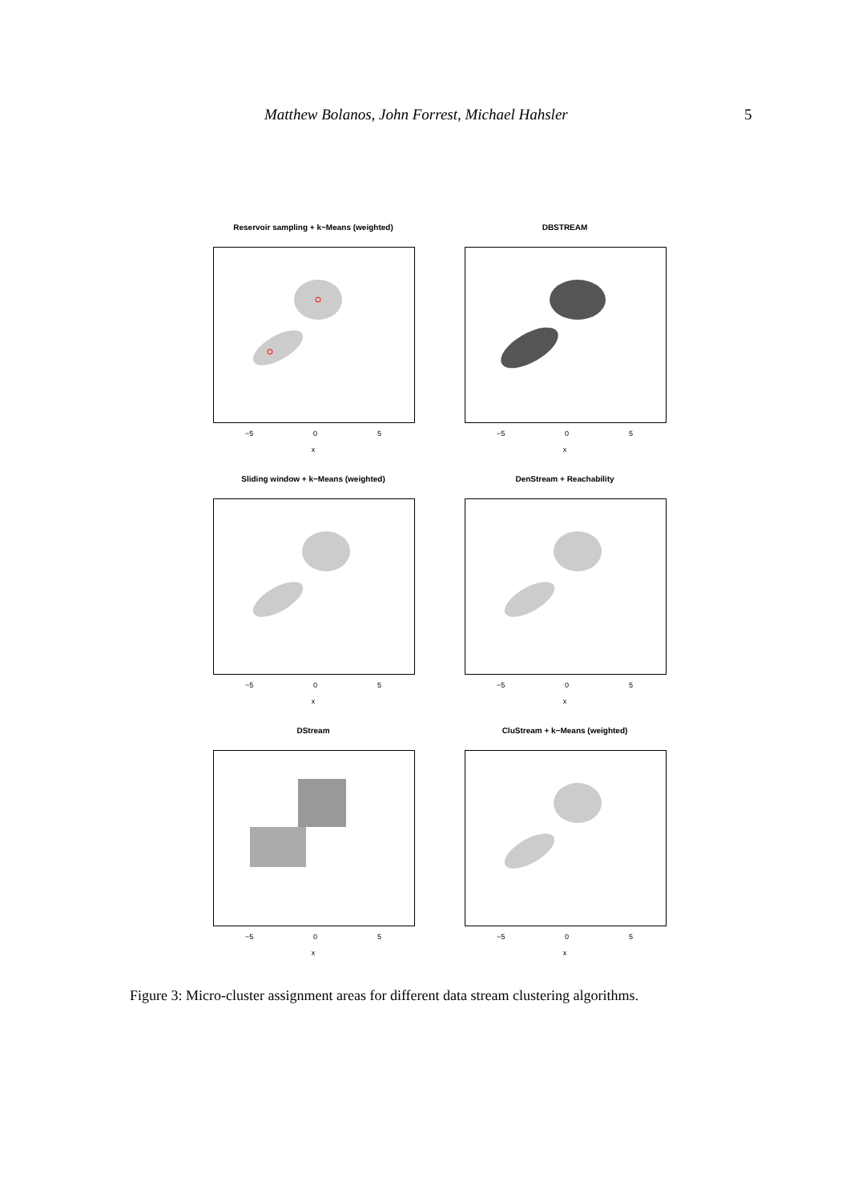Matthew Bolanos, John Forrest, Michael Hahsler 5
Reservoir sampling + k−Means (weighted)
−5 0 5
x
DBSTREAM
−5 0 5
x
Sliding window + k−Means (weighted)
−5 0 5
x
DenStream + Reachability
−5 0 5
x
DStream
−5 0 5
x
CluStream + k−Means (weighted)
−5 0 5
x
Figure 3: Micro-cluster assignment areas for different data stream clustering algorithms.